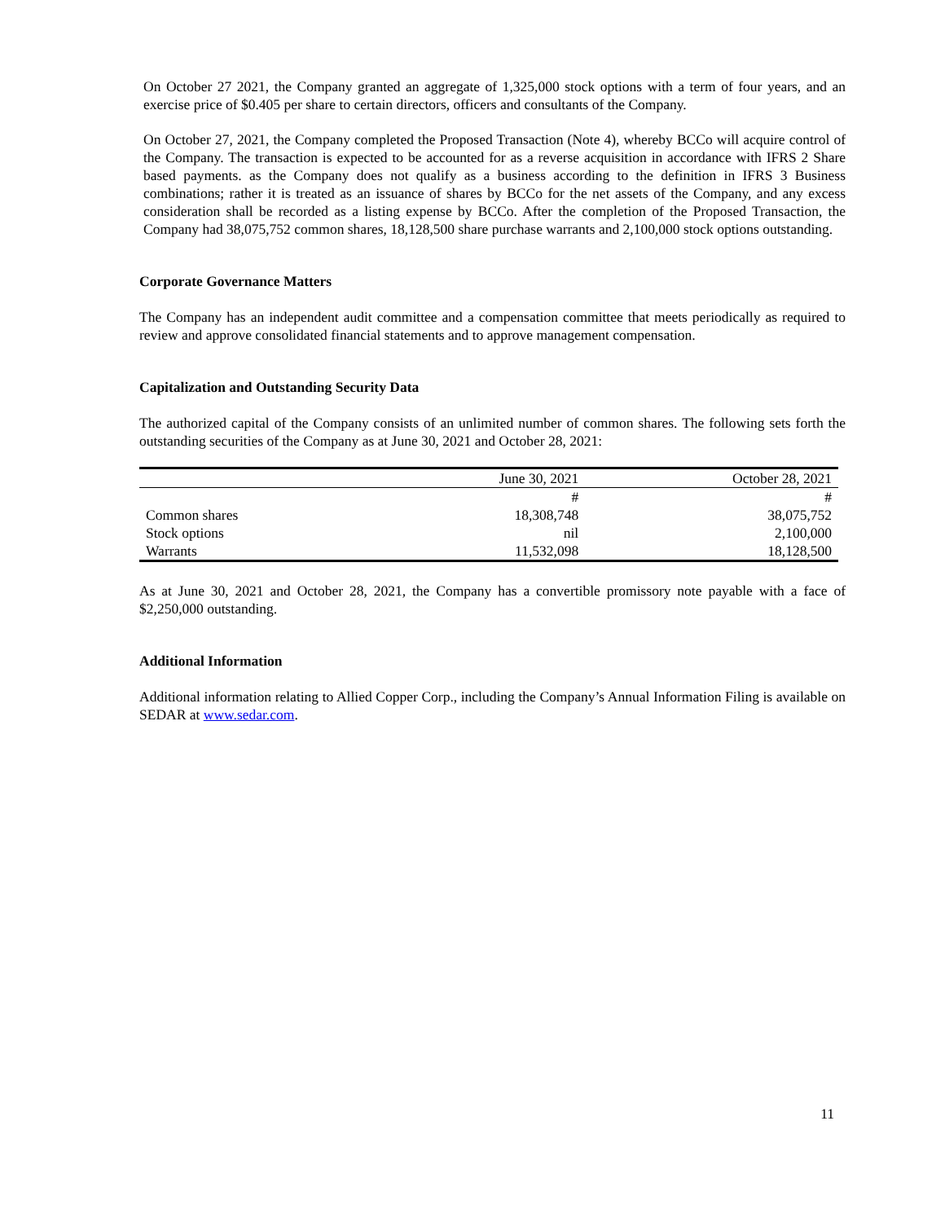On October 27 2021, the Company granted an aggregate of 1,325,000 stock options with a term of four years, and an exercise price of $0.405 per share to certain directors, officers and consultants of the Company.
On October 27, 2021, the Company completed the Proposed Transaction (Note 4), whereby BCCo will acquire control of the Company. The transaction is expected to be accounted for as a reverse acquisition in accordance with IFRS 2 Share based payments. as the Company does not qualify as a business according to the definition in IFRS 3 Business combinations; rather it is treated as an issuance of shares by BCCo for the net assets of the Company, and any excess consideration shall be recorded as a listing expense by BCCo. After the completion of the Proposed Transaction, the Company had 38,075,752 common shares, 18,128,500 share purchase warrants and 2,100,000 stock options outstanding.
Corporate Governance Matters
The Company has an independent audit committee and a compensation committee that meets periodically as required to review and approve consolidated financial statements and to approve management compensation.
Capitalization and Outstanding Security Data
The authorized capital of the Company consists of an unlimited number of common shares. The following sets forth the outstanding securities of the Company as at June 30, 2021 and October 28, 2021:
| | June 30, 2021 | October 28, 2021 |
| | # | # |
| Common shares | 18,308,748 | 38,075,752 |
| Stock options | nil | 2,100,000 |
| Warrants | 11,532,098 | 18,128,500 |
As at June 30, 2021 and October 28, 2021, the Company has a convertible promissory note payable with a face of $2,250,000 outstanding.
Additional Information
Additional information relating to Allied Copper Corp., including the Company’s Annual Information Filing is available on SEDAR at www.sedar.com.
11